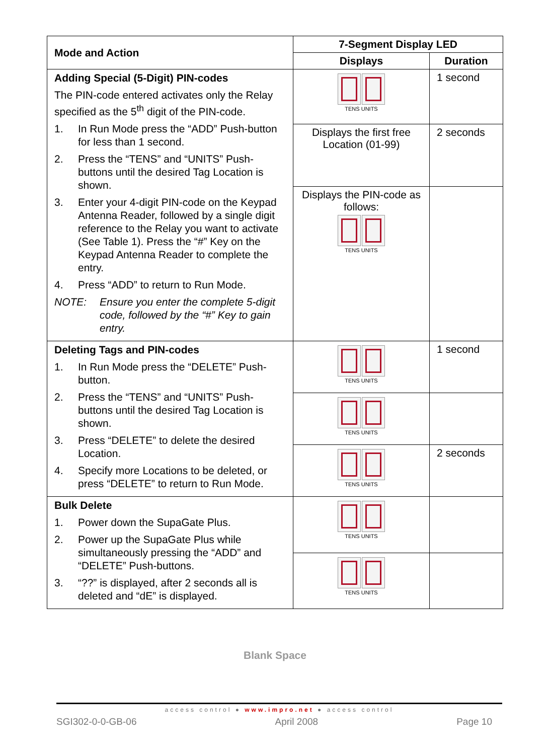| Mode and Action | 7-Segment Display LED | |
| --- | --- | --- |
| | Displays | Duration |
| Adding Special (5-Digit) PIN-codes The PIN-code entered activates only the Relay specified as the 5<sup>th</sup> digit of the PIN-code. 1. In Run Mode press the “ADD” Push-button for less than 1 second. 2. Press the “TENS” and “UNITS” Push-buttons until the desired Tag Location is shown. 3. Enter your 4-digit PIN-code on the Keypad Antenna Reader, followed by a single digit reference to the Relay you want to activate (See Table 1). Press the “#” Key on the Keypad Antenna Reader to complete the entry. 4. Press “ADD” to return to Run Mode. NOTE: Ensure you enter the complete 5-digit code, followed by the “#” Key to gain entry. | TENS UNITS | 1 second |
| | Displays the first free Location (01-99) | 2 seconds |
| | Displays the PIN-code as follows: TENS UNITS | |
| Deleting Tags and PIN-codes 1. In Run Mode press the “DELETE” Push-button. 2. Press the “TENS” and “UNITS” Push-buttons until the desired Tag Location is shown. 3. Press “DELETE” to delete the desired Location. 4. Specify more Locations to be deleted, or press “DELETE” to return to Run Mode. | TENS UNITS | 1 second |
| | TENS UNITS | |
| | TENS UNITS | 2 seconds |
| Bulk Delete 1. Power down the SupaGate Plus. 2. Power up the SupaGate Plus while simultaneously pressing the “ADD” and “DELETE” Push-buttons. 3. “??” is displayed, after 2 seconds all is deleted and “dE” is displayed. | TENS UNITS | |
| | TENS UNITS | |
Blank Space
access control ● www.impro.net ● access control
SGI302-0-0-GB-06 April 2008 Page 10